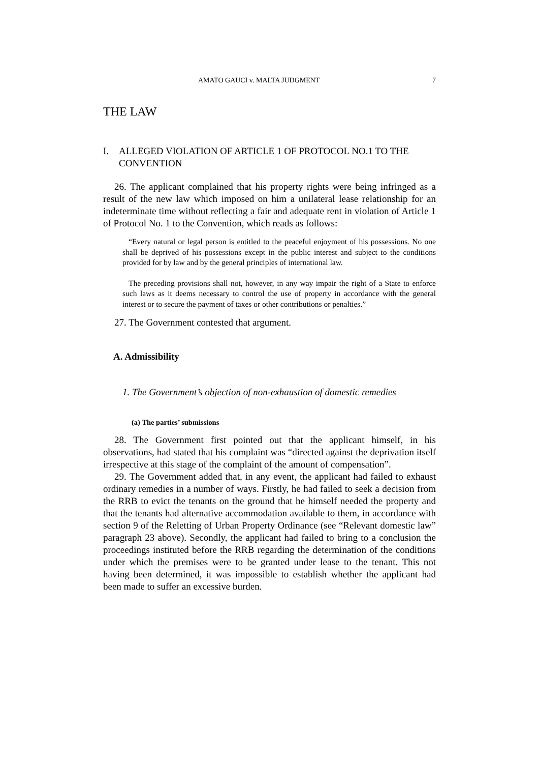AMATO GAUCI v. MALTA JUDGMENT 7
THE LAW
I. ALLEGED VIOLATION OF ARTICLE 1 OF PROTOCOL NO.1 TO THE CONVENTION
26. The applicant complained that his property rights were being infringed as a result of the new law which imposed on him a unilateral lease relationship for an indeterminate time without reflecting a fair and adequate rent in violation of Article 1 of Protocol No. 1 to the Convention, which reads as follows:
“Every natural or legal person is entitled to the peaceful enjoyment of his possessions. No one shall be deprived of his possessions except in the public interest and subject to the conditions provided for by law and by the general principles of international law.
The preceding provisions shall not, however, in any way impair the right of a State to enforce such laws as it deems necessary to control the use of property in accordance with the general interest or to secure the payment of taxes or other contributions or penalties.”
27. The Government contested that argument.
A. Admissibility
1. The Government’s objection of non-exhaustion of domestic remedies
(a) The parties’ submissions
28. The Government first pointed out that the applicant himself, in his observations, had stated that his complaint was “directed against the deprivation itself irrespective at this stage of the complaint of the amount of compensation”.
29. The Government added that, in any event, the applicant had failed to exhaust ordinary remedies in a number of ways. Firstly, he had failed to seek a decision from the RRB to evict the tenants on the ground that he himself needed the property and that the tenants had alternative accommodation available to them, in accordance with section 9 of the Reletting of Urban Property Ordinance (see “Relevant domestic law” paragraph 23 above). Secondly, the applicant had failed to bring to a conclusion the proceedings instituted before the RRB regarding the determination of the conditions under which the premises were to be granted under lease to the tenant. This not having been determined, it was impossible to establish whether the applicant had been made to suffer an excessive burden.